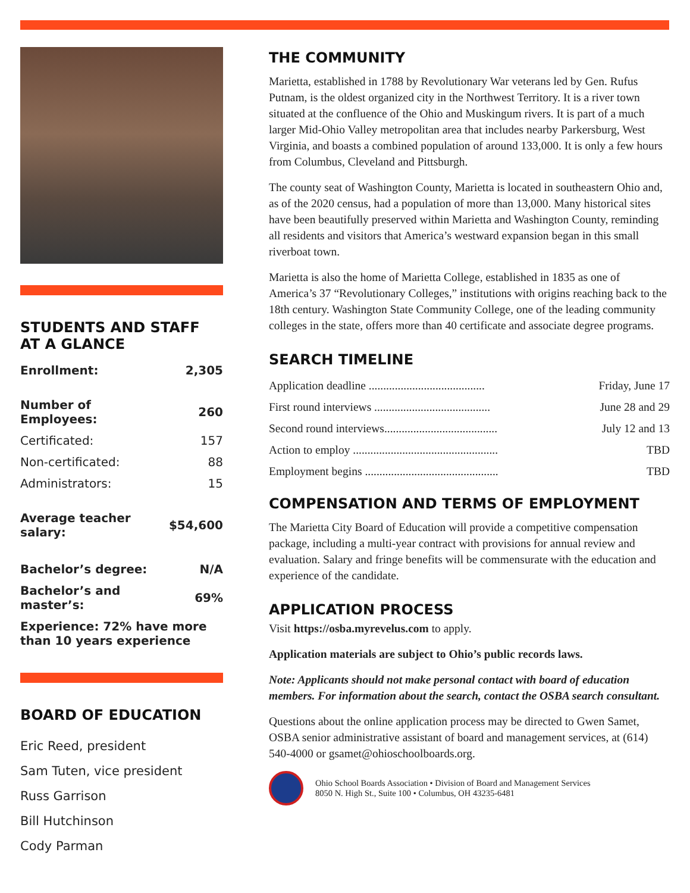STUDENTS AND STAFF
AT A GLANCE
| Enrollment: | 2,305 |
| Number of Employees: | 260 |
| Certificated: | 157 |
| Non-certificated: | 88 |
| Administrators: | 15 |
| Average teacher salary: | $54,600 |
| Bachelor’s degree: | N/A |
| Bachelor’s and master’s: | 69% |
| Experience: 72% have more than 10 years experience | |
BOARD OF EDUCATION
Eric Reed, president
Sam Tuten, vice president
Russ Garrison
Bill Hutchinson
Cody Parman
THE COMMUNITY
Marietta, established in 1788 by Revolutionary War veterans led by Gen. Rufus Putnam, is the oldest organized city in the Northwest Territory. It is a river town situated at the confluence of the Ohio and Muskingum rivers. It is part of a much larger Mid-Ohio Valley metropolitan area that includes nearby Parkersburg, West Virginia, and boasts a combined population of around 133,000. It is only a few hours from Columbus, Cleveland and Pittsburgh.
The county seat of Washington County, Marietta is located in southeastern Ohio and, as of the 2020 census, had a population of more than 13,000. Many historical sites have been beautifully preserved within Marietta and Washington County, reminding all residents and visitors that America’s westward expansion began in this small riverboat town.
Marietta is also the home of Marietta College, established in 1835 as one of America’s 37 “Revolutionary Colleges,” institutions with origins reaching back to the 18th century. Washington State Community College, one of the leading community colleges in the state, offers more than 40 certificate and associate degree programs.
SEARCH TIMELINE
| Application deadline ........................................ | Friday, June 17 |
| First round interviews ........................................ | June 28 and 29 |
| Second round interviews....................................... | July 12 and 13 |
| Action to employ .................................................. | TBD |
| Employment begins .............................................. | TBD |
COMPENSATION AND TERMS OF EMPLOYMENT
The Marietta City Board of Education will provide a competitive compensation package, including a multi-year contract with provisions for annual review and evaluation. Salary and fringe benefits will be commensurate with the education and experience of the candidate.
APPLICATION PROCESS
Visit https://osba.myrevelus.com to apply.
Application materials are subject to Ohio’s public records laws.
Note: Applicants should not make personal contact with board of education members. For information about the search, contact the OSBA search consultant.
Questions about the online application process may be directed to Gwen Samet, OSBA senior administrative assistant of board and management services, at (614) 540-4000 or gsamet@ohioschoolboards.org.
Ohio School Boards Association • Division of Board and Management Services
8050 N. High St., Suite 100 • Columbus, OH 43235-6481